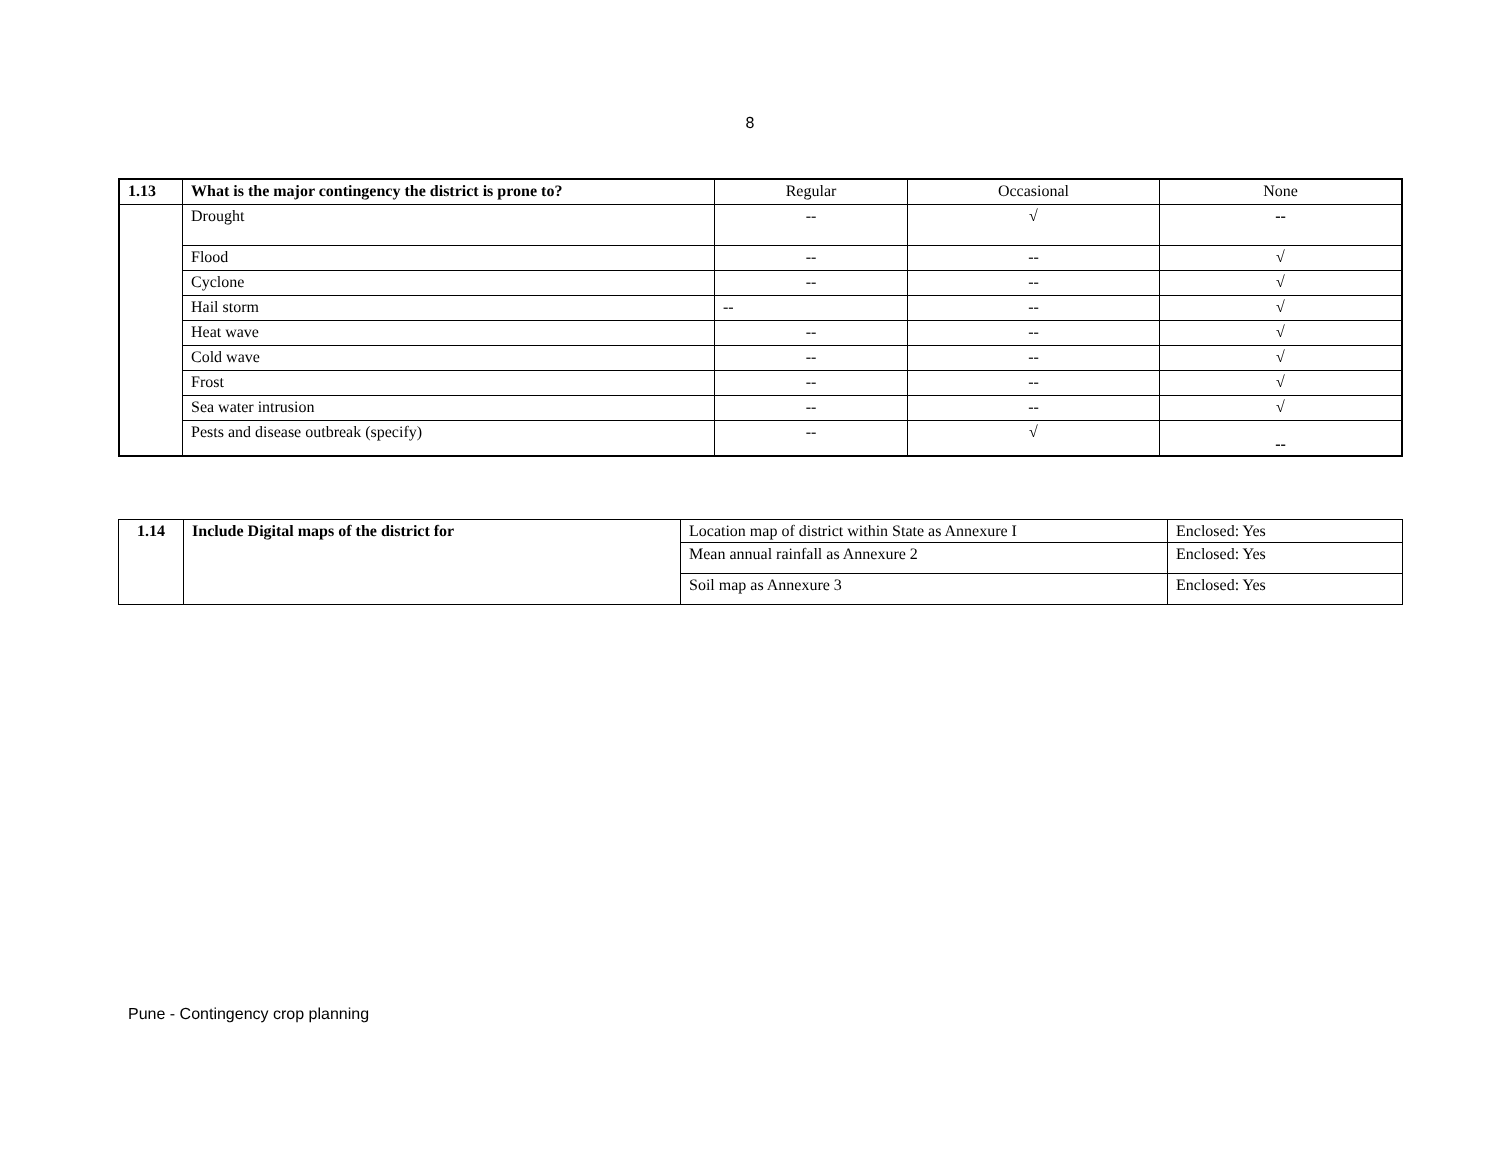8
| 1.13 | What is the major contingency the district is prone to? | Regular | Occasional | None |
| | Drought | -- | √ | -- |
| | Flood | -- | -- | √ |
| | Cyclone | -- | -- | √ |
| | Hail storm | -- | -- | √ |
| | Heat wave | -- | -- | √ |
| | Cold wave | -- | -- | √ |
| | Frost | -- | -- | √ |
| | Sea water intrusion | -- | -- | √ |
| | Pests and disease outbreak (specify) | -- | √ | -- |
| 1.14 | Include Digital maps of the district for | Location map of district within State as Annexure I | Enclosed: Yes |
| | | Mean annual rainfall as Annexure 2 | Enclosed: Yes |
| | | Soil map as Annexure 3 | Enclosed: Yes |
Pune - Contingency crop planning